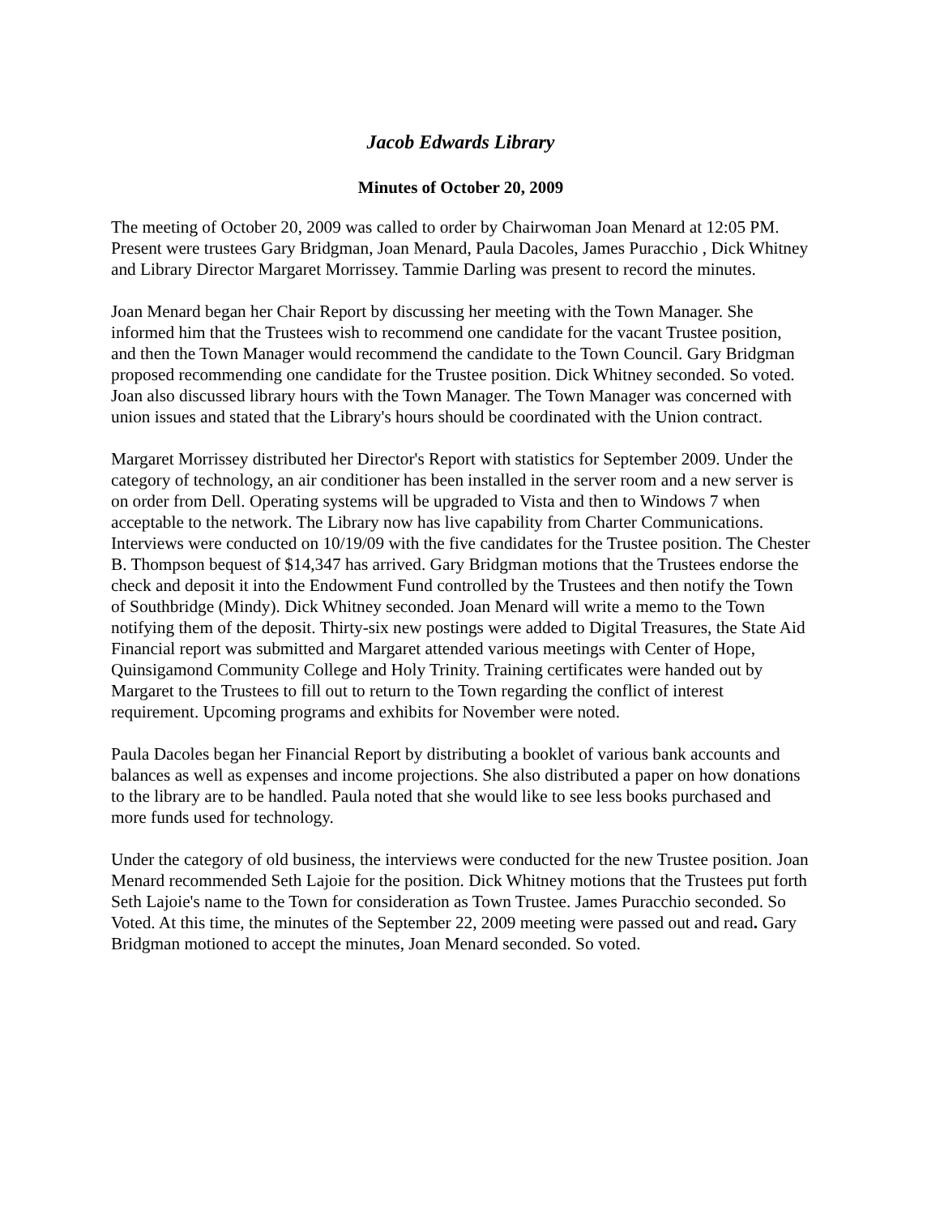Jacob Edwards Library
Minutes of October 20, 2009
The meeting of October 20, 2009 was called to order by Chairwoman Joan Menard at 12:05 PM. Present were trustees Gary Bridgman, Joan Menard, Paula Dacoles, James Puracchio , Dick Whitney and Library Director Margaret Morrissey. Tammie Darling was present to record the minutes.
Joan Menard began her Chair Report by discussing her meeting with the Town Manager. She informed him that the Trustees wish to recommend one candidate for the vacant Trustee position, and then the Town Manager would recommend the candidate to the Town Council. Gary Bridgman proposed recommending one candidate for the Trustee position. Dick Whitney seconded. So voted. Joan also discussed library hours with the Town Manager. The Town Manager was concerned with union issues and stated that the Library's hours should be coordinated with the Union contract.
Margaret Morrissey distributed her Director's Report with statistics for September 2009. Under the category of technology, an air conditioner has been installed in the server room and a new server is on order from Dell. Operating systems will be upgraded to Vista and then to Windows 7 when acceptable to the network. The Library now has live capability from Charter Communications. Interviews were conducted on 10/19/09 with the five candidates for the Trustee position. The Chester B. Thompson bequest of $14,347 has arrived. Gary Bridgman motions that the Trustees endorse the check and deposit it into the Endowment Fund controlled by the Trustees and then notify the Town of Southbridge (Mindy). Dick Whitney seconded. Joan Menard will write a memo to the Town notifying them of the deposit. Thirty-six new postings were added to Digital Treasures, the State Aid Financial report was submitted and Margaret attended various meetings with Center of Hope, Quinsigamond Community College and Holy Trinity. Training certificates were handed out by Margaret to the Trustees to fill out to return to the Town regarding the conflict of interest requirement. Upcoming programs and exhibits for November were noted.
Paula Dacoles began her Financial Report by distributing a booklet of various bank accounts and balances as well as expenses and income projections. She also distributed a paper on how donations to the library are to be handled. Paula noted that she would like to see less books purchased and more funds used for technology.
Under the category of old business, the interviews were conducted for the new Trustee position. Joan Menard recommended Seth Lajoie for the position. Dick Whitney motions that the Trustees put forth Seth Lajoie's name to the Town for consideration as Town Trustee. James Puracchio seconded. So Voted. At this time, the minutes of the September 22, 2009 meeting were passed out and read. Gary Bridgman motioned to accept the minutes, Joan Menard seconded. So voted.